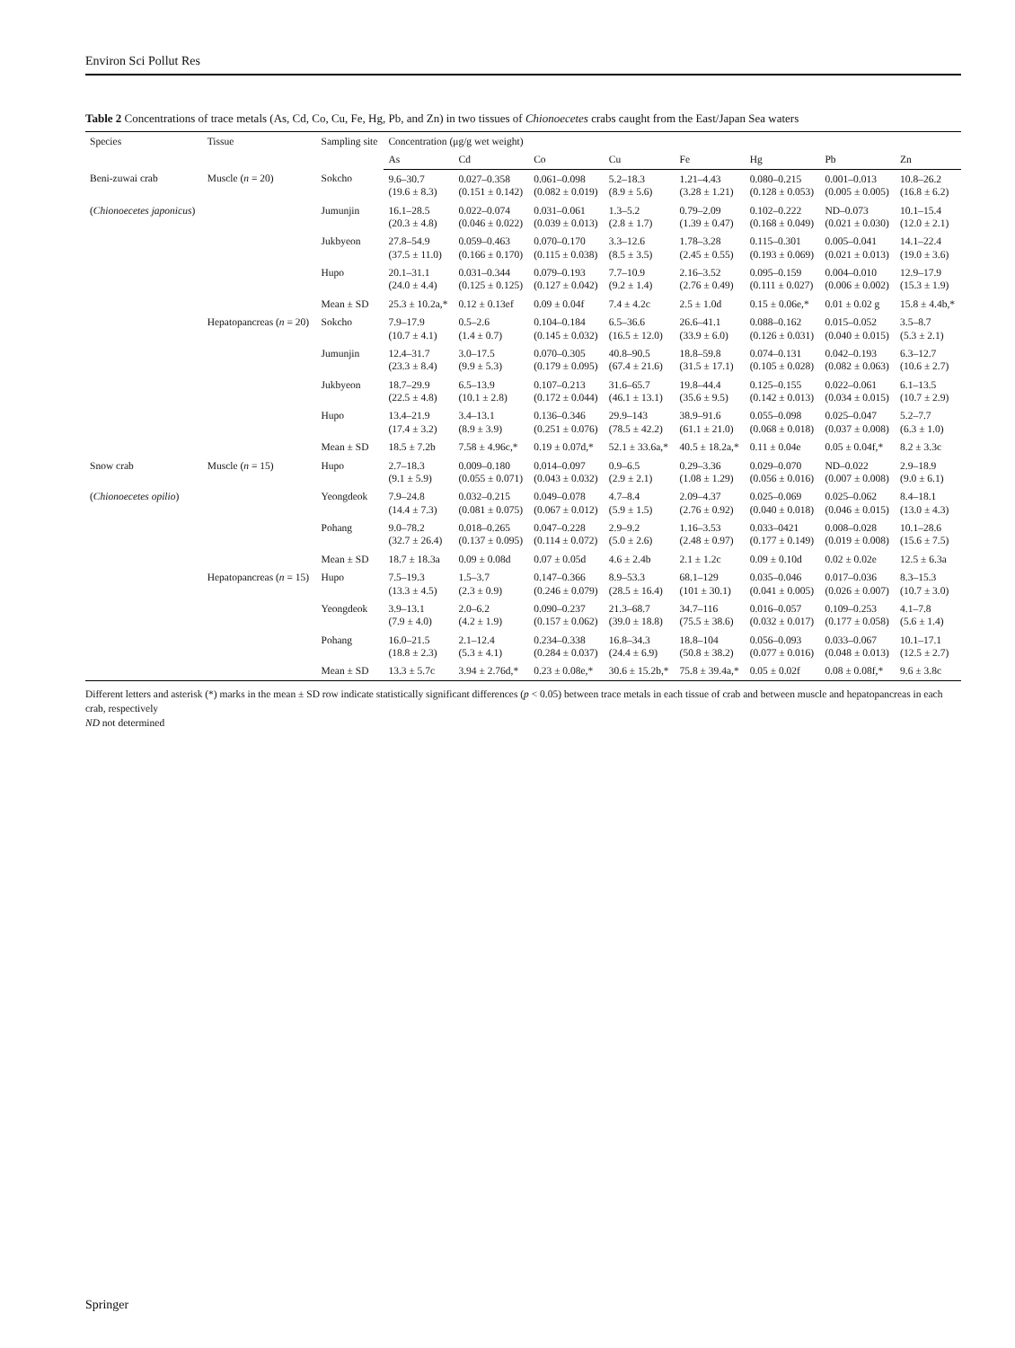Environ Sci Pollut Res
Table 2 Concentrations of trace metals (As, Cd, Co, Cu, Fe, Hg, Pb, and Zn) in two tissues of Chionoecetes crabs caught from the East/Japan Sea waters
| Species | Tissue | Sampling site | Concentration (μg/g wet weight) | | | | | | | |
| --- | --- | --- | --- | --- | --- | --- | --- | --- | --- | --- |
| | | | As | Cd | Co | Cu | Fe | Hg | Pb | Zn |
| Beni-zuwai crab | Muscle ( n = 20) | Sokcho | 9.6–30.7 (19.6 ± 8.3) | 0.027–0.358 (0.151 ± 0.142) | 0.061–0.098 (0.082 ± 0.019) | 5.2–18.3 (8.9 ± 5.6) | 1.21–4.43 (3.28 ± 1.21) | 0.080–0.215 (0.128 ± 0.053) | 0.001–0.013 (0.005 ± 0.005) | 10.8–26.2 (16.8 ± 6.2) |
| ( Chionoecetes japonicus ) | | Jumunjin | 16.1–28.5 (20.3 ± 4.8) | 0.022–0.074 (0.046 ± 0.022) | 0.031–0.061 (0.039 ± 0.013) | 1.3–5.2 (2.8 ± 1.7) | 0.79–2.09 (1.39 ± 0.47) | 0.102–0.222 (0.168 ± 0.049) | ND–0.073 (0.021 ± 0.030) | 10.1–15.4 (12.0 ± 2.1) |
| | | Jukbyeon | 27.8–54.9 (37.5 ± 11.0) | 0.059–0.463 (0.166 ± 0.170) | 0.070–0.170 (0.115 ± 0.038) | 3.3–12.6 (8.5 ± 3.5) | 1.78–3.28 (2.45 ± 0.55) | 0.115–0.301 (0.193 ± 0.069) | 0.005–0.041 (0.021 ± 0.013) | 14.1–22.4 (19.0 ± 3.6) |
| | | Hupo | 20.1–31.1 (24.0 ± 4.4) | 0.031–0.344 (0.125 ± 0.125) | 0.079–0.193 (0.127 ± 0.042) | 7.7–10.9 (9.2 ± 1.4) | 2.16–3.52 (2.76 ± 0.49) | 0.095–0.159 (0.111 ± 0.027) | 0.004–0.010 (0.006 ± 0.002) | 12.9–17.9 (15.3 ± 1.9) |
| | | Mean ± SD | 25.3 ± 10.2a,* | 0.12 ± 0.13ef | 0.09 ± 0.04f | 7.4 ± 4.2c | 2.5 ± 1.0d | 0.15 ± 0.06e,* | 0.01 ± 0.02 g | 15.8 ± 4.4b,* |
| | Hepatopancreas ( n = 20) | Sokcho | 7.9–17.9 (10.7 ± 4.1) | 0.5–2.6 (1.4 ± 0.7) | 0.104–0.184 (0.145 ± 0.032) | 6.5–36.6 (16.5 ± 12.0) | 26.6–41.1 (33.9 ± 6.0) | 0.088–0.162 (0.126 ± 0.031) | 0.015–0.052 (0.040 ± 0.015) | 3.5–8.7 (5.3 ± 2.1) |
| | | Jumunjin | 12.4–31.7 (23.3 ± 8.4) | 3.0–17.5 (9.9 ± 5.3) | 0.070–0.305 (0.179 ± 0.095) | 40.8–90.5 (67.4 ± 21.6) | 18.8–59.8 (31.5 ± 17.1) | 0.074–0.131 (0.105 ± 0.028) | 0.042–0.193 (0.082 ± 0.063) | 6.3–12.7 (10.6 ± 2.7) |
| | | Jukbyeon | 18.7–29.9 (22.5 ± 4.8) | 6.5–13.9 (10.1 ± 2.8) | 0.107–0.213 (0.172 ± 0.044) | 31.6–65.7 (46.1 ± 13.1) | 19.8–44.4 (35.6 ± 9.5) | 0.125–0.155 (0.142 ± 0.013) | 0.022–0.061 (0.034 ± 0.015) | 6.1–13.5 (10.7 ± 2.9) |
| | | Hupo | 13.4–21.9 (17.4 ± 3.2) | 3.4–13.1 (8.9 ± 3.9) | 0.136–0.346 (0.251 ± 0.076) | 29.9–143 (78.5 ± 42.2) | 38.9–91.6 (61.1 ± 21.0) | 0.055–0.098 (0.068 ± 0.018) | 0.025–0.047 (0.037 ± 0.008) | 5.2–7.7 (6.3 ± 1.0) |
| | | Mean ± SD | 18.5 ± 7.2b | 7.58 ± 4.96c,* | 0.19 ± 0.07d,* | 52.1 ± 33.6a,* | 40.5 ± 18.2a,* | 0.11 ± 0.04e | 0.05 ± 0.04f,* | 8.2 ± 3.3c |
| Snow crab | Muscle ( n = 15) | Hupo | 2.7–18.3 (9.1 ± 5.9) | 0.009–0.180 (0.055 ± 0.071) | 0.014–0.097 (0.043 ± 0.032) | 0.9–6.5 (2.9 ± 2.1) | 0.29–3.36 (1.08 ± 1.29) | 0.029–0.070 (0.056 ± 0.016) | ND–0.022 (0.007 ± 0.008) | 2.9–18.9 (9.0 ± 6.1) |
| ( Chionoecetes opilio ) | | Yeongdeok | 7.9–24.8 (14.4 ± 7.3) | 0.032–0.215 (0.081 ± 0.075) | 0.049–0.078 (0.067 ± 0.012) | 4.7–8.4 (5.9 ± 1.5) | 2.09–4.37 (2.76 ± 0.92) | 0.025–0.069 (0.040 ± 0.018) | 0.025–0.062 (0.046 ± 0.015) | 8.4–18.1 (13.0 ± 4.3) |
| | | Pohang | 9.0–78.2 (32.7 ± 26.4) | 0.018–0.265 (0.137 ± 0.095) | 0.047–0.228 (0.114 ± 0.072) | 2.9–9.2 (5.0 ± 2.6) | 1.16–3.53 (2.48 ± 0.97) | 0.033–0421 (0.177 ± 0.149) | 0.008–0.028 (0.019 ± 0.008) | 10.1–28.6 (15.6 ± 7.5) |
| | | Mean ± SD | 18.7 ± 18.3a | 0.09 ± 0.08d | 0.07 ± 0.05d | 4.6 ± 2.4b | 2.1 ± 1.2c | 0.09 ± 0.10d | 0.02 ± 0.02e | 12.5 ± 6.3a |
| | Hepatopancreas ( n = 15) | Hupo | 7.5–19.3 (13.3 ± 4.5) | 1.5–3.7 (2.3 ± 0.9) | 0.147–0.366 (0.246 ± 0.079) | 8.9–53.3 (28.5 ± 16.4) | 68.1–129 (101 ± 30.1) | 0.035–0.046 (0.041 ± 0.005) | 0.017–0.036 (0.026 ± 0.007) | 8.3–15.3 (10.7 ± 3.0) |
| | | Yeongdeok | 3.9–13.1 (7.9 ± 4.0) | 2.0–6.2 (4.2 ± 1.9) | 0.090–0.237 (0.157 ± 0.062) | 21.3–68.7 (39.0 ± 18.8) | 34.7–116 (75.5 ± 38.6) | 0.016–0.057 (0.032 ± 0.017) | 0.109–0.253 (0.177 ± 0.058) | 4.1–7.8 (5.6 ± 1.4) |
| | | Pohang | 16.0–21.5 (18.8 ± 2.3) | 2.1–12.4 (5.3 ± 4.1) | 0.234–0.338 (0.284 ± 0.037) | 16.8–34.3 (24.4 ± 6.9) | 18.8–104 (50.8 ± 38.2) | 0.056–0.093 (0.077 ± 0.016) | 0.033–0.067 (0.048 ± 0.013) | 10.1–17.1 (12.5 ± 2.7) |
| | | Mean ± SD | 13.3 ± 5.7c | 3.94 ± 2.76d,* | 0.23 ± 0.08e,* | 30.6 ± 15.2b,* | 75.8 ± 39.4a,* | 0.05 ± 0.02f | 0.08 ± 0.08f,* | 9.6 ± 3.8c |
Different letters and asterisk (*) marks in the mean ± SD row indicate statistically significant differences (p < 0.05) between trace metals in each tissue of crab and between muscle and hepatopancreas in each crab, respectively
ND not determined
Springer